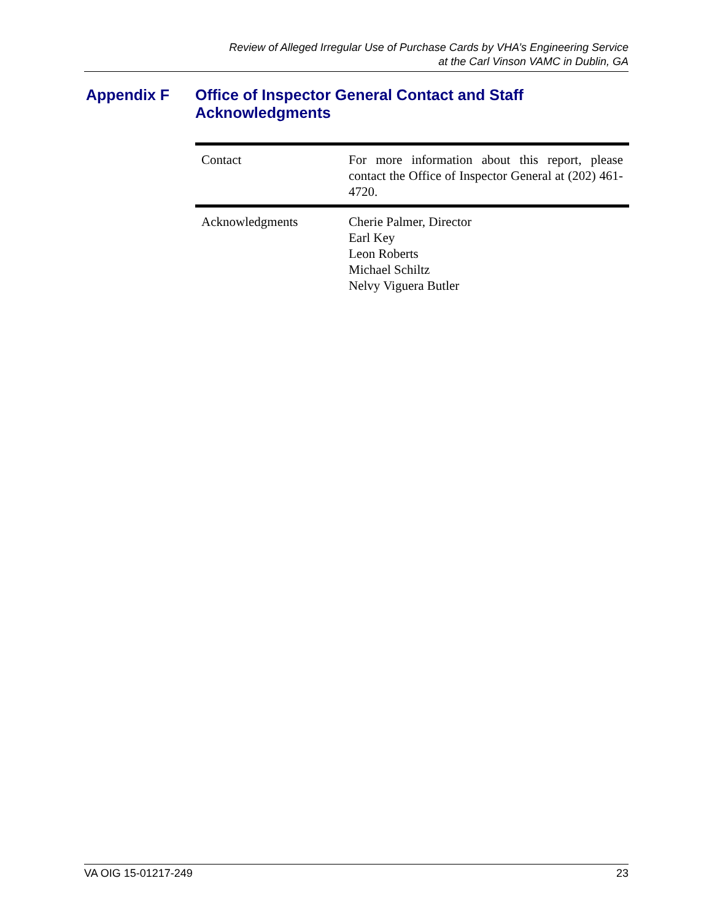Review of Alleged Irregular Use of Purchase Cards by VHA’s Engineering Service
at the Carl Vinson VAMC in Dublin, GA
Appendix F Office of Inspector General Contact and Staff
Acknowledgments
| Contact | For more information about this report, please contact the Office of Inspector General at (202) 461-4720. |
| Acknowledgments | Cherie Palmer, Director Earl Key Leon Roberts Michael Schiltz Nelvy Viguera Butler |
VA OIG 15-01217-249 23